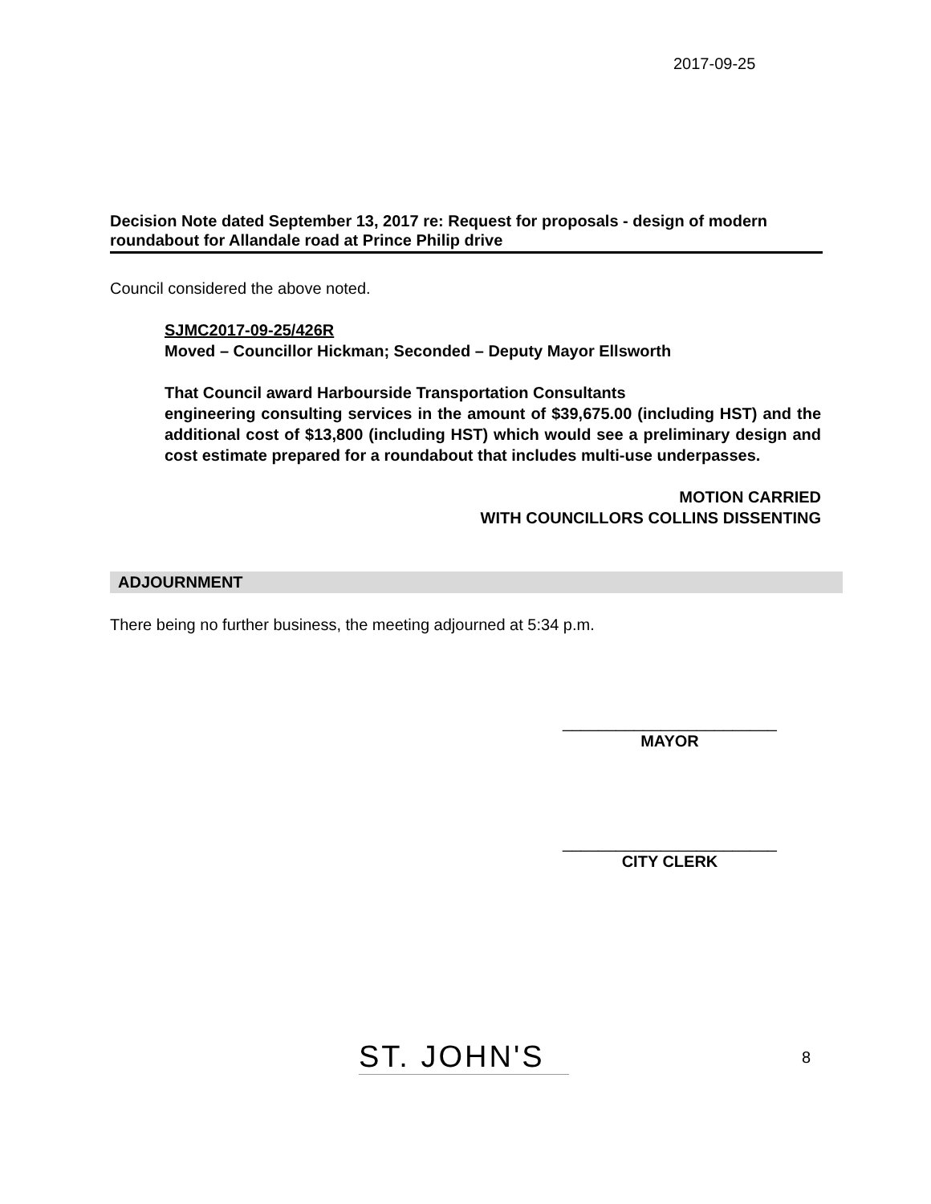2017-09-25
Decision Note dated September 13, 2017 re: Request for proposals - design of modern roundabout for Allandale road at Prince Philip drive
Council considered the above noted.
SJMC2017-09-25/426R
Moved – Councillor Hickman; Seconded – Deputy Mayor Ellsworth
That Council award Harbourside Transportation Consultants
engineering consulting services in the amount of $39,675.00 (including HST) and the additional cost of $13,800 (including HST) which would see a preliminary design and cost estimate prepared for a roundabout that includes multi-use underpasses.
MOTION CARRIED
WITH COUNCILLORS COLLINS DISSENTING
ADJOURNMENT
There being no further business, the meeting adjourned at 5:34 p.m.
________________________
MAYOR
________________________
CITY CLERK
ST. JOHN'S
8